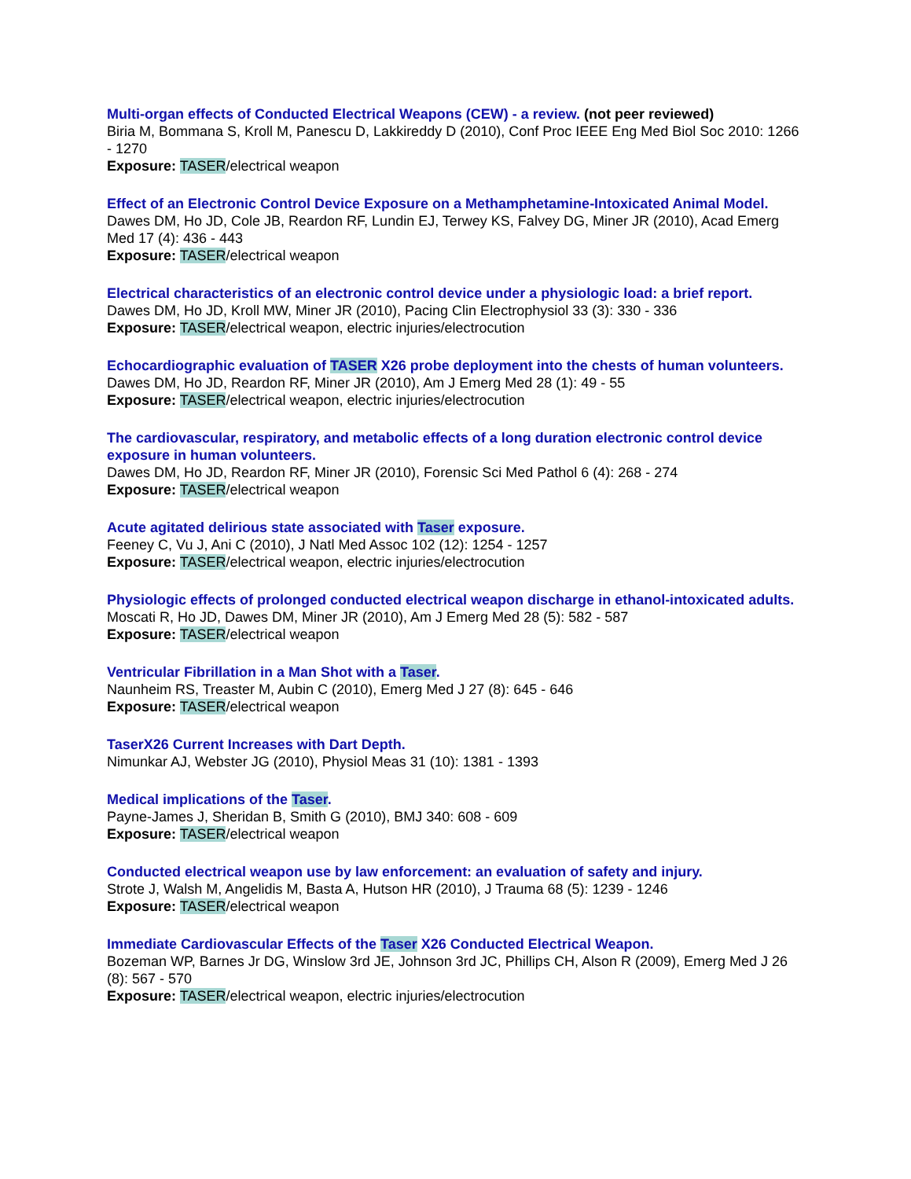Multi-organ effects of Conducted Electrical Weapons (CEW) - a review. (not peer reviewed)
Biria M, Bommana S, Kroll M, Panescu D, Lakkireddy D (2010), Conf Proc IEEE Eng Med Biol Soc 2010: 1266 - 1270
Exposure: TASER/electrical weapon
Effect of an Electronic Control Device Exposure on a Methamphetamine-Intoxicated Animal Model.
Dawes DM, Ho JD, Cole JB, Reardon RF, Lundin EJ, Terwey KS, Falvey DG, Miner JR (2010), Acad Emerg Med 17 (4): 436 - 443
Exposure: TASER/electrical weapon
Electrical characteristics of an electronic control device under a physiologic load: a brief report.
Dawes DM, Ho JD, Kroll MW, Miner JR (2010), Pacing Clin Electrophysiol 33 (3): 330 - 336
Exposure: TASER/electrical weapon, electric injuries/electrocution
Echocardiographic evaluation of TASER X26 probe deployment into the chests of human volunteers.
Dawes DM, Ho JD, Reardon RF, Miner JR (2010), Am J Emerg Med 28 (1): 49 - 55
Exposure: TASER/electrical weapon, electric injuries/electrocution
The cardiovascular, respiratory, and metabolic effects of a long duration electronic control device exposure in human volunteers.
Dawes DM, Ho JD, Reardon RF, Miner JR (2010), Forensic Sci Med Pathol 6 (4): 268 - 274
Exposure: TASER/electrical weapon
Acute agitated delirious state associated with Taser exposure.
Feeney C, Vu J, Ani C (2010), J Natl Med Assoc 102 (12): 1254 - 1257
Exposure: TASER/electrical weapon, electric injuries/electrocution
Physiologic effects of prolonged conducted electrical weapon discharge in ethanol-intoxicated adults.
Moscati R, Ho JD, Dawes DM, Miner JR (2010), Am J Emerg Med 28 (5): 582 - 587
Exposure: TASER/electrical weapon
Ventricular Fibrillation in a Man Shot with a Taser.
Naunheim RS, Treaster M, Aubin C (2010), Emerg Med J 27 (8): 645 - 646
Exposure: TASER/electrical weapon
TaserX26 Current Increases with Dart Depth.
Nimunkar AJ, Webster JG (2010), Physiol Meas 31 (10): 1381 - 1393
Medical implications of the Taser.
Payne-James J, Sheridan B, Smith G (2010), BMJ 340: 608 - 609
Exposure: TASER/electrical weapon
Conducted electrical weapon use by law enforcement: an evaluation of safety and injury.
Strote J, Walsh M, Angelidis M, Basta A, Hutson HR (2010), J Trauma 68 (5): 1239 - 1246
Exposure: TASER/electrical weapon
Immediate Cardiovascular Effects of the Taser X26 Conducted Electrical Weapon.
Bozeman WP, Barnes Jr DG, Winslow 3rd JE, Johnson 3rd JC, Phillips CH, Alson R (2009), Emerg Med J 26 (8): 567 - 570
Exposure: TASER/electrical weapon, electric injuries/electrocution